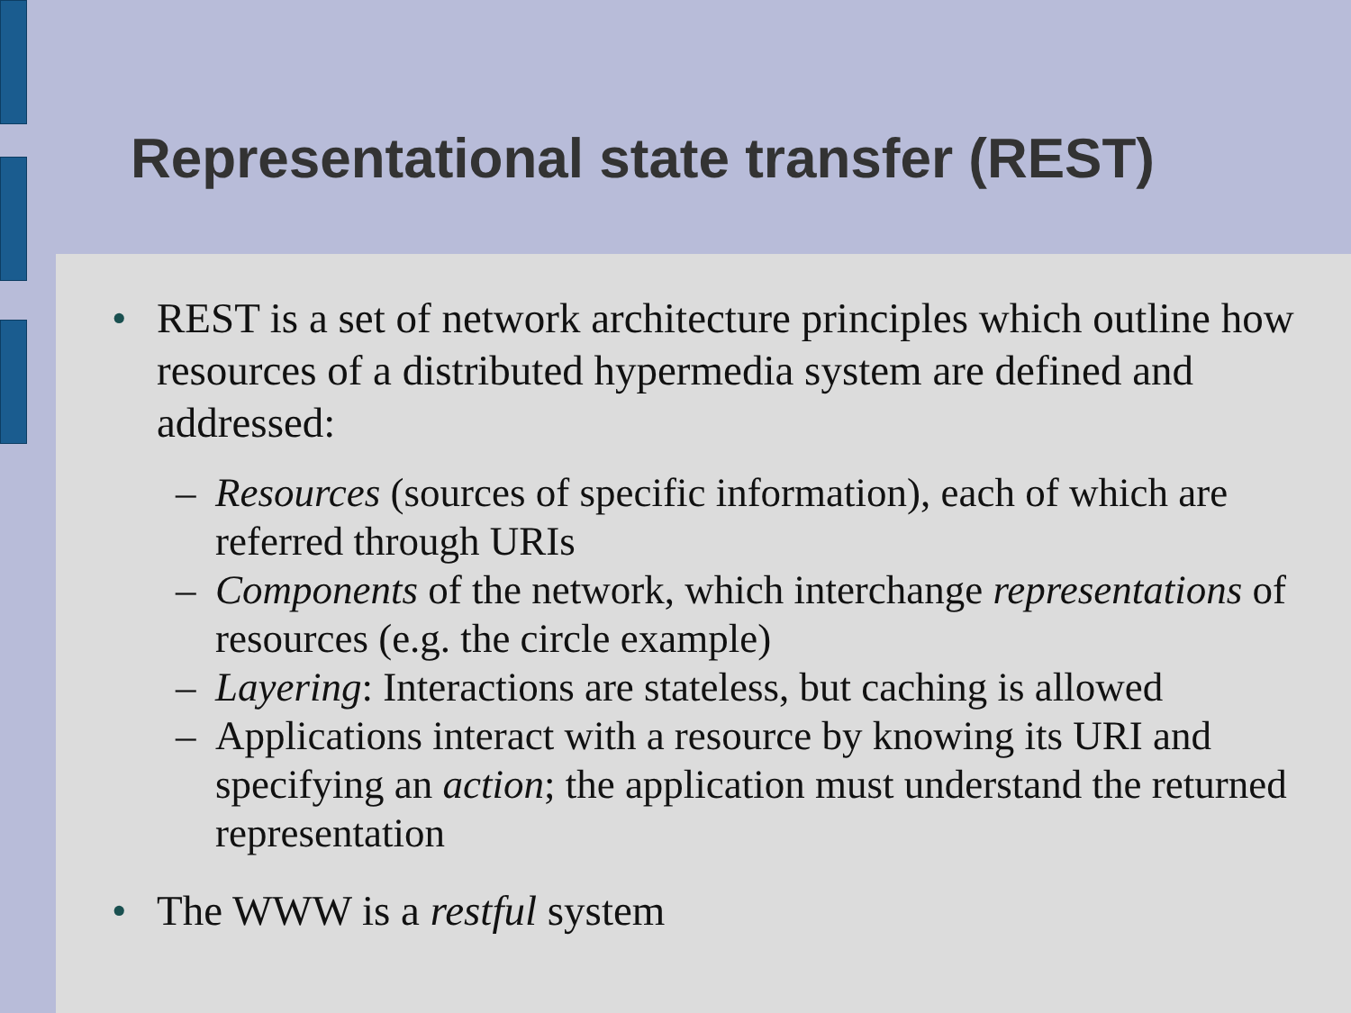Representational state transfer (REST)
• REST is a set of network architecture principles which outline how resources of a distributed hypermedia system are defined and addressed:
– Resources (sources of specific information), each of which are referred through URIs
– Components of the network, which interchange representations of resources (e.g. the circle example)
– Layering: Interactions are stateless, but caching is allowed
– Applications interact with a resource by knowing its URI and specifying an action; the application must understand the returned representation
• The WWW is a restful system